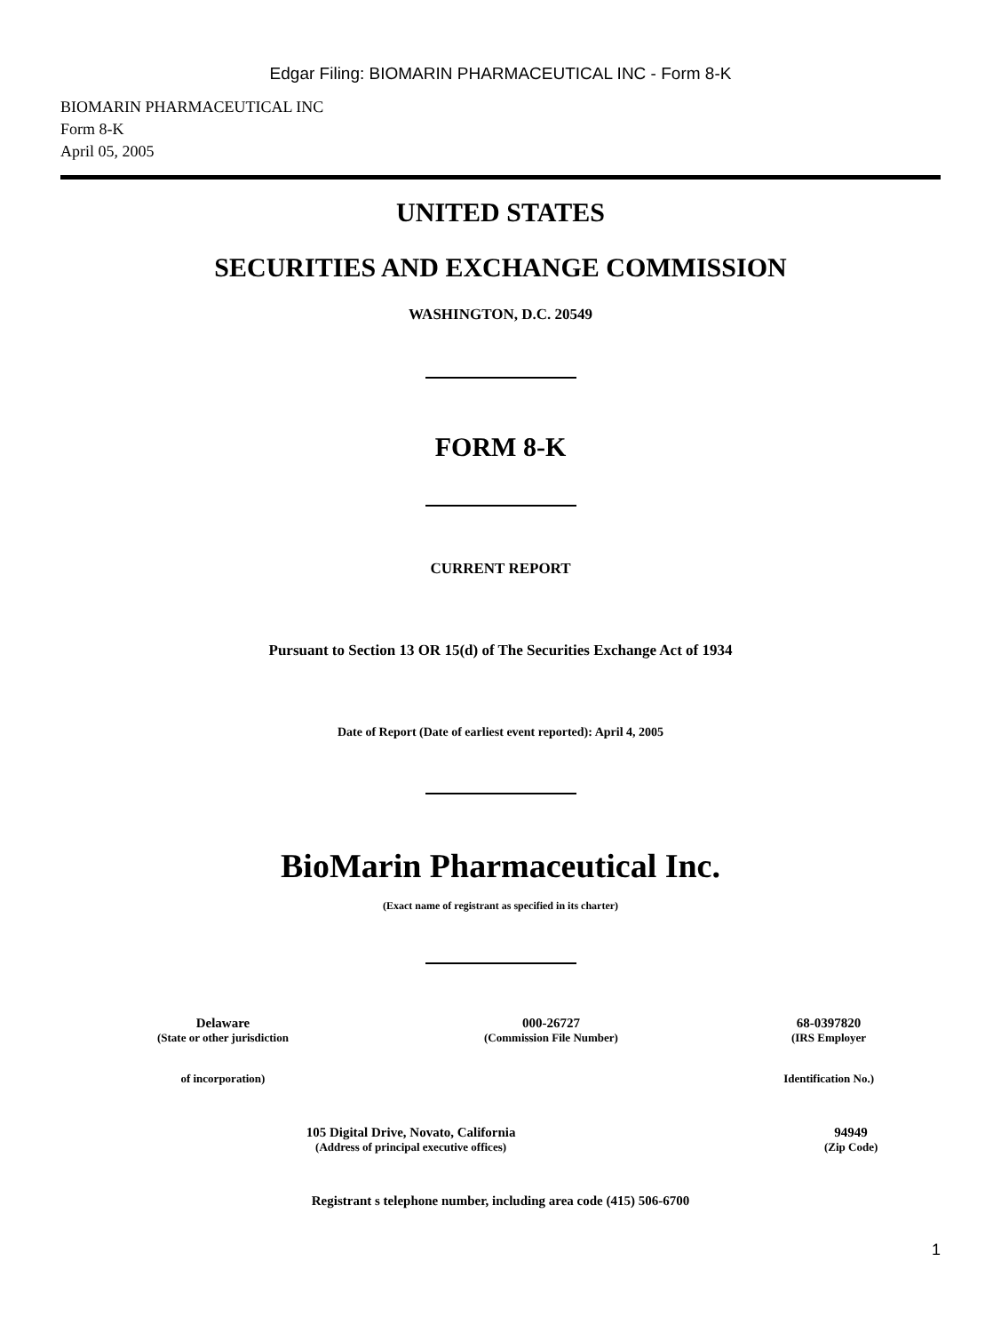Edgar Filing: BIOMARIN PHARMACEUTICAL INC - Form 8-K
BIOMARIN PHARMACEUTICAL INC
Form 8-K
April 05, 2005
UNITED STATES
SECURITIES AND EXCHANGE COMMISSION
WASHINGTON, D.C. 20549
FORM 8-K
CURRENT REPORT
Pursuant to Section 13 OR 15(d) of The Securities Exchange Act of 1934
Date of Report (Date of earliest event reported): April 4, 2005
BioMarin Pharmaceutical Inc.
(Exact name of registrant as specified in its charter)
| Delaware | 000-26727 | 68-0397820 |
| (State or other jurisdiction | (Commission File Number) | (IRS Employer |
| of incorporation) | | Identification No.) |
| 105 Digital Drive, Novato, California | 94949 |
| (Address of principal executive offices) | (Zip Code) |
Registrant s telephone number, including area code (415) 506-6700
1